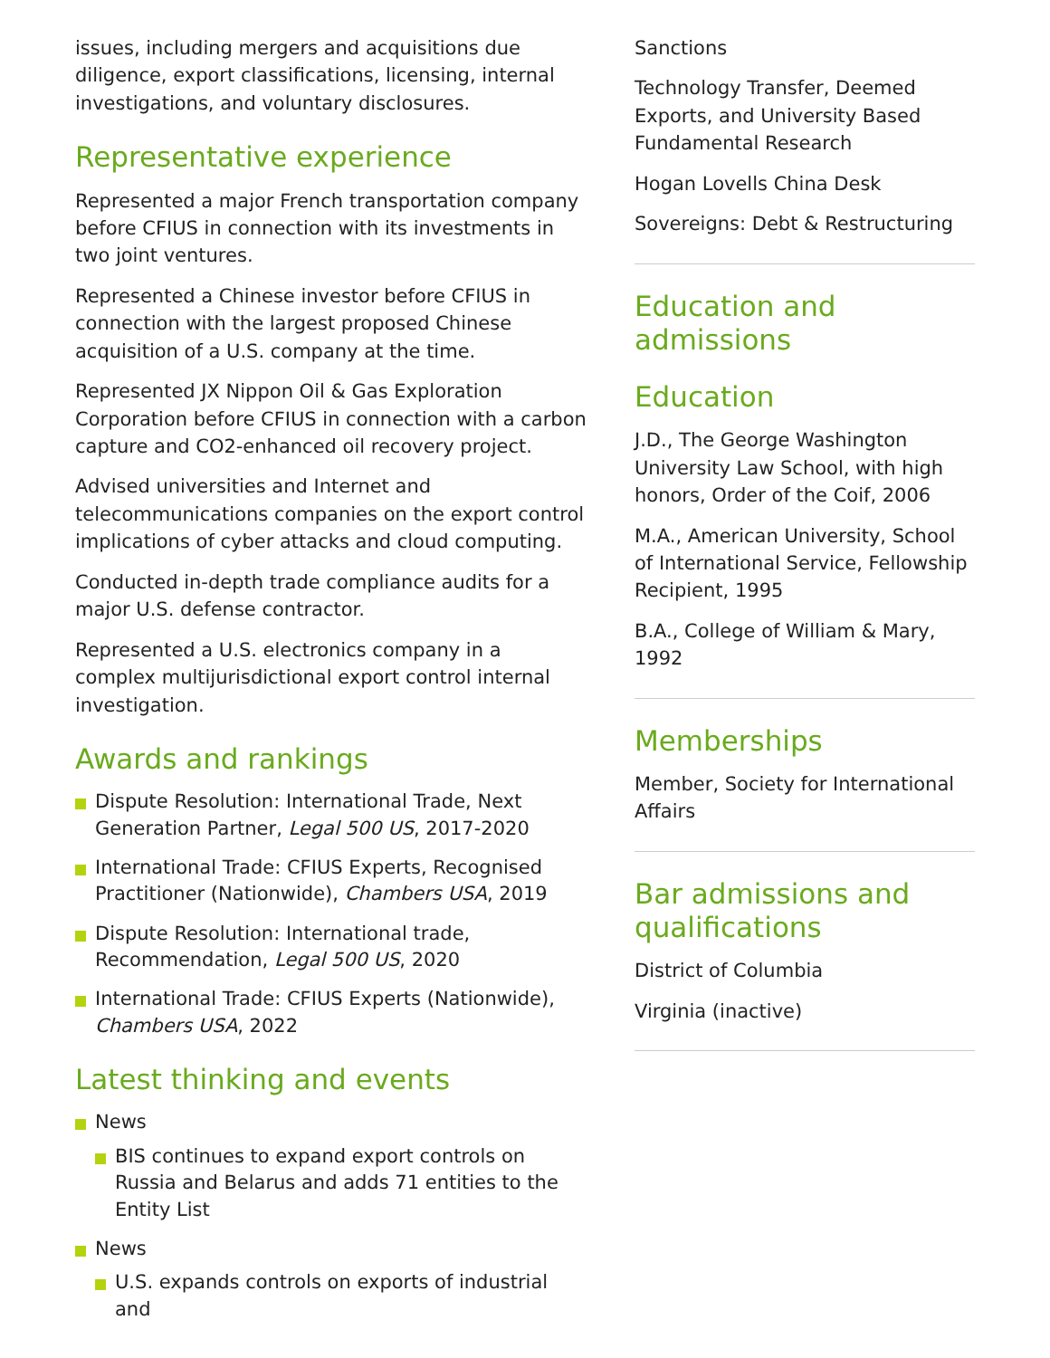issues, including mergers and acquisitions due diligence, export classifications, licensing, internal investigations, and voluntary disclosures.
Representative experience
Represented a major French transportation company before CFIUS in connection with its investments in two joint ventures.
Represented a Chinese investor before CFIUS in connection with the largest proposed Chinese acquisition of a U.S. company at the time.
Represented JX Nippon Oil & Gas Exploration Corporation before CFIUS in connection with a carbon capture and CO2-enhanced oil recovery project.
Advised universities and Internet and telecommunications companies on the export control implications of cyber attacks and cloud computing.
Conducted in-depth trade compliance audits for a major U.S. defense contractor.
Represented a U.S. electronics company in a complex multijurisdictional export control internal investigation.
Awards and rankings
Dispute Resolution: International Trade, Next Generation Partner, Legal 500 US, 2017-2020
International Trade: CFIUS Experts, Recognised Practitioner (Nationwide), Chambers USA, 2019
Dispute Resolution: International trade, Recommendation, Legal 500 US, 2020
International Trade: CFIUS Experts (Nationwide), Chambers USA, 2022
Latest thinking and events
News
BIS continues to expand export controls on Russia and Belarus and adds 71 entities to the Entity List
News
U.S. expands controls on exports of industrial and
Sanctions
Technology Transfer, Deemed Exports, and University Based Fundamental Research
Hogan Lovells China Desk
Sovereigns: Debt & Restructuring
Education and admissions
Education
J.D., The George Washington University Law School, with high honors, Order of the Coif, 2006
M.A., American University, School of International Service, Fellowship Recipient, 1995
B.A., College of William & Mary, 1992
Memberships
Member, Society for International Affairs
Bar admissions and qualifications
District of Columbia
Virginia (inactive)